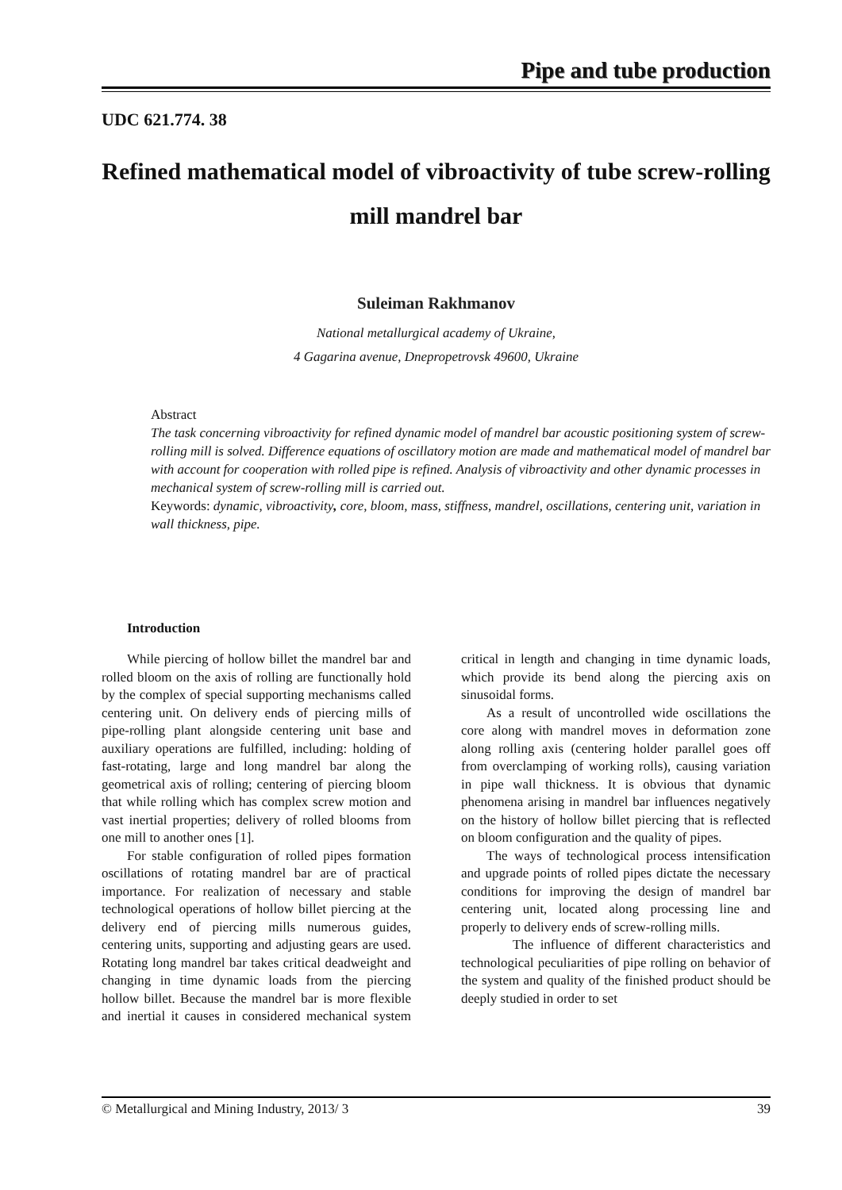Pipe and tube production
UDC 621.774. 38
Refined mathematical model of vibroactivity of tube screw-rolling mill mandrel bar
Suleiman Rakhmanov
National metallurgical academy of Ukraine,
4 Gagarina avenue, Dnepropetrovsk 49600, Ukraine
Abstract
The task concerning vibroactivity for refined dynamic model of mandrel bar acoustic positioning system of screw-rolling mill is solved. Difference equations of oscillatory motion are made and mathematical model of mandrel bar with account for cooperation with rolled pipe is refined. Analysis of vibroactivity and other dynamic processes in mechanical system of screw-rolling mill is carried out.
Keywords: dynamic, vibroactivity, core, bloom, mass, stiffness, mandrel, oscillations, centering unit, variation in wall thickness, pipe.
Introduction
While piercing of hollow billet the mandrel bar and rolled bloom on the axis of rolling are functionally hold by the complex of special supporting mechanisms called centering unit. On delivery ends of piercing mills of pipe-rolling plant alongside centering unit base and auxiliary operations are fulfilled, including: holding of fast-rotating, large and long mandrel bar along the geometrical axis of rolling; centering of piercing bloom that while rolling which has complex screw motion and vast inertial properties; delivery of rolled blooms from one mill to another ones [1].
For stable configuration of rolled pipes formation oscillations of rotating mandrel bar are of practical importance. For realization of necessary and stable technological operations of hollow billet piercing at the delivery end of piercing mills numerous guides, centering units, supporting and adjusting gears are used. Rotating long mandrel bar takes critical deadweight and changing in time dynamic loads from the piercing hollow billet. Because the mandrel bar is more flexible and inertial it causes in considered mechanical system critical in length and changing in time dynamic loads, which provide its bend along the piercing axis on sinusoidal forms.
As a result of uncontrolled wide oscillations the core along with mandrel moves in deformation zone along rolling axis (centering holder parallel goes off from overclamping of working rolls), causing variation in pipe wall thickness. It is obvious that dynamic phenomena arising in mandrel bar influences negatively on the history of hollow billet piercing that is reflected on bloom configuration and the quality of pipes.
The ways of technological process intensification and upgrade points of rolled pipes dictate the necessary conditions for improving the design of mandrel bar centering unit, located along processing line and properly to delivery ends of screw-rolling mills.
The influence of different characteristics and technological peculiarities of pipe rolling on behavior of the system and quality of the finished product should be deeply studied in order to set
© Metallurgical and Mining Industry, 2013/ 3 39